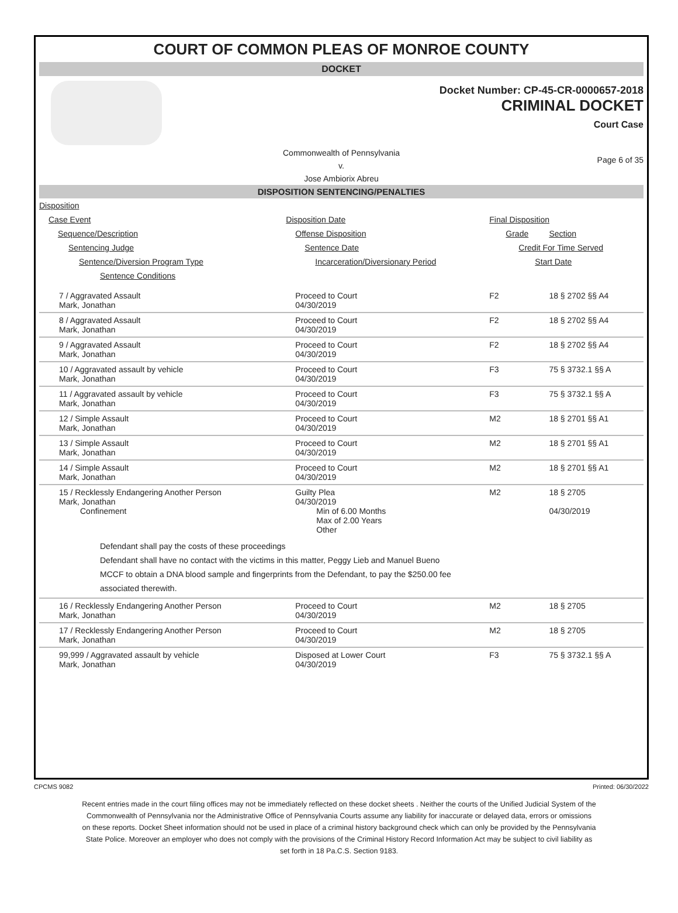COURT OF COMMON PLEAS OF MONROE COUNTY
DOCKET
Docket Number: CP-45-CR-0000657-2018
CRIMINAL DOCKET
Court Case
Commonwealth of Pennsylvania
v.
Jose Ambiorix Abreu
Page 6 of 35
DISPOSITION SENTENCING/PENALTIES
| Disposition | | | |
| Case Event | Disposition Date | Final Disposition | |
| Sequence/Description | Offense Disposition | Grade | Section |
| Sentencing Judge | Sentence Date | Credit For Time Served | |
| Sentence/Diversion Program Type | Incarceration/Diversionary Period | Start Date | |
| Sentence Conditions | | | |
| 7 / Aggravated Assault Mark, Jonathan | Proceed to Court 04/30/2019 | F2 | 18 § 2702 §§ A4 |
| 8 / Aggravated Assault Mark, Jonathan | Proceed to Court 04/30/2019 | F2 | 18 § 2702 §§ A4 |
| 9 / Aggravated Assault Mark, Jonathan | Proceed to Court 04/30/2019 | F2 | 18 § 2702 §§ A4 |
| 10 / Aggravated assault by vehicle Mark, Jonathan | Proceed to Court 04/30/2019 | F3 | 75 § 3732.1 §§ A |
| 11 / Aggravated assault by vehicle Mark, Jonathan | Proceed to Court 04/30/2019 | F3 | 75 § 3732.1 §§ A |
| 12 / Simple Assault Mark, Jonathan | Proceed to Court 04/30/2019 | M2 | 18 § 2701 §§ A1 |
| 13 / Simple Assault Mark, Jonathan | Proceed to Court 04/30/2019 | M2 | 18 § 2701 §§ A1 |
| 14 / Simple Assault Mark, Jonathan | Proceed to Court 04/30/2019 | M2 | 18 § 2701 §§ A1 |
| 15 / Recklessly Endangering Another Person Mark, Jonathan Confinement | Guilty Plea 04/30/2019 Min of 6.00 Months Max of 2.00 Years Other | M2 | 18 § 2705 04/30/2019 |
| Defendant shall pay the costs of these proceedings Defendant shall have no contact with the victims in this matter, Peggy Lieb and Manuel Bueno MCCF to obtain a DNA blood sample and fingerprints from the Defendant, to pay the $250.00 fee associated therewith. | | | |
| 16 / Recklessly Endangering Another Person Mark, Jonathan | Proceed to Court 04/30/2019 | M2 | 18 § 2705 |
| 17 / Recklessly Endangering Another Person Mark, Jonathan | Proceed to Court 04/30/2019 | M2 | 18 § 2705 |
| 99,999 / Aggravated assault by vehicle Mark, Jonathan | Disposed at Lower Court 04/30/2019 | F3 | 75 § 3732.1 §§ A |
CPCMS 9082 Printed: 06/30/2022
Recent entries made in the court filing offices may not be immediately reflected on these docket sheets . Neither the courts of the Unified Judicial System of the Commonwealth of Pennsylvania nor the Administrative Office of Pennsylvania Courts assume any liability for inaccurate or delayed data, errors or omissions on these reports. Docket Sheet information should not be used in place of a criminal history background check which can only be provided by the Pennsylvania State Police. Moreover an employer who does not comply with the provisions of the Criminal History Record Information Act may be subject to civil liability as set forth in 18 Pa.C.S. Section 9183.